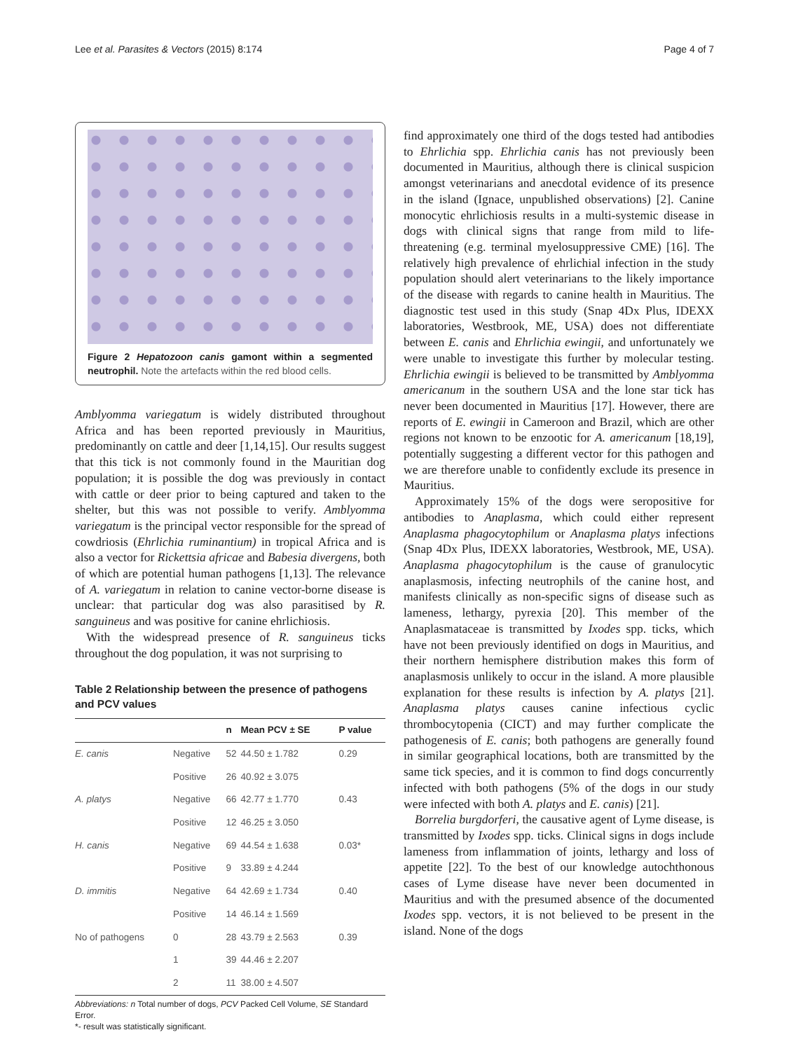Lee et al. Parasites & Vectors (2015) 8:174 Page 4 of 7
Figure 2 Hepatozoon canis gamont within a segmented neutrophil. Note the artefacts within the red blood cells.
Amblyomma variegatum is widely distributed throughout Africa and has been reported previously in Mauritius, predominantly on cattle and deer [1,14,15]. Our results suggest that this tick is not commonly found in the Mauritian dog population; it is possible the dog was previously in contact with cattle or deer prior to being captured and taken to the shelter, but this was not possible to verify. Amblyomma variegatum is the principal vector responsible for the spread of cowdriosis (Ehrlichia ruminantium) in tropical Africa and is also a vector for Rickettsia africae and Babesia divergens, both of which are potential human pathogens [1,13]. The relevance of A. variegatum in relation to canine vector-borne disease is unclear: that particular dog was also parasitised by R. sanguineus and was positive for canine ehrlichiosis.
With the widespread presence of R. sanguineus ticks throughout the dog population, it was not surprising to
Table 2 Relationship between the presence of pathogens and PCV values
| | | n | Mean PCV ± SE | P value |
| --- | --- | --- | --- | --- |
| E. canis | Negative | 52 | 44.50 ± 1.782 | 0.29 |
| | Positive | 26 | 40.92 ± 3.075 | |
| A. platys | Negative | 66 | 42.77 ± 1.770 | 0.43 |
| | Positive | 12 | 46.25 ± 3.050 | |
| H. canis | Negative | 69 | 44.54 ± 1.638 | 0.03* |
| | Positive | 9 | 33.89 ± 4.244 | |
| D. immitis | Negative | 64 | 42.69 ± 1.734 | 0.40 |
| | Positive | 14 | 46.14 ± 1.569 | |
| No of pathogens | 0 | 28 | 43.79 ± 2.563 | 0.39 |
| | 1 | 39 | 44.46 ± 2.207 | |
| | 2 | 11 | 38.00 ± 4.507 | |
Abbreviations: n Total number of dogs, PCV Packed Cell Volume, SE Standard Error.
*- result was statistically significant.
find approximately one third of the dogs tested had antibodies to Ehrlichia spp. Ehrlichia canis has not previously been documented in Mauritius, although there is clinical suspicion amongst veterinarians and anecdotal evidence of its presence in the island (Ignace, unpublished observations) [2]. Canine monocytic ehrlichiosis results in a multi-systemic disease in dogs with clinical signs that range from mild to life-threatening (e.g. terminal myelosuppressive CME) [16]. The relatively high prevalence of ehrlichial infection in the study population should alert veterinarians to the likely importance of the disease with regards to canine health in Mauritius. The diagnostic test used in this study (Snap 4Dx Plus, IDEXX laboratories, Westbrook, ME, USA) does not differentiate between E. canis and Ehrlichia ewingii, and unfortunately we were unable to investigate this further by molecular testing. Ehrlichia ewingii is believed to be transmitted by Amblyomma americanum in the southern USA and the lone star tick has never been documented in Mauritius [17]. However, there are reports of E. ewingii in Cameroon and Brazil, which are other regions not known to be enzootic for A. americanum [18,19], potentially suggesting a different vector for this pathogen and we are therefore unable to confidently exclude its presence in Mauritius.
Approximately 15% of the dogs were seropositive for antibodies to Anaplasma, which could either represent Anaplasma phagocytophilum or Anaplasma platys infections (Snap 4Dx Plus, IDEXX laboratories, Westbrook, ME, USA). Anaplasma phagocytophilum is the cause of granulocytic anaplasmosis, infecting neutrophils of the canine host, and manifests clinically as non-specific signs of disease such as lameness, lethargy, pyrexia [20]. This member of the Anaplasmataceae is transmitted by Ixodes spp. ticks, which have not been previously identified on dogs in Mauritius, and their northern hemisphere distribution makes this form of anaplasmosis unlikely to occur in the island. A more plausible explanation for these results is infection by A. platys [21]. Anaplasma platys causes canine infectious cyclic thrombocytopenia (CICT) and may further complicate the pathogenesis of E. canis; both pathogens are generally found in similar geographical locations, both are transmitted by the same tick species, and it is common to find dogs concurrently infected with both pathogens (5% of the dogs in our study were infected with both A. platys and E. canis) [21].
Borrelia burgdorferi, the causative agent of Lyme disease, is transmitted by Ixodes spp. ticks. Clinical signs in dogs include lameness from inflammation of joints, lethargy and loss of appetite [22]. To the best of our knowledge autochthonous cases of Lyme disease have never been documented in Mauritius and with the presumed absence of the documented Ixodes spp. vectors, it is not believed to be present in the island. None of the dogs